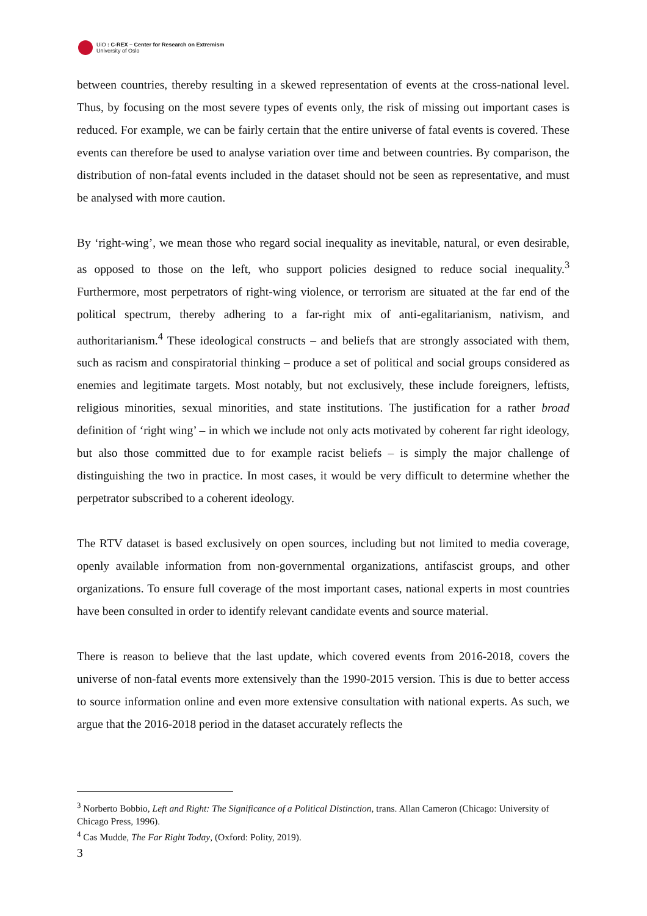UiO : C-REX – Center for Research on Extremism
University of Oslo
between countries, thereby resulting in a skewed representation of events at the cross-national level. Thus, by focusing on the most severe types of events only, the risk of missing out important cases is reduced. For example, we can be fairly certain that the entire universe of fatal events is covered. These events can therefore be used to analyse variation over time and between countries. By comparison, the distribution of non-fatal events included in the dataset should not be seen as representative, and must be analysed with more caution.
By ‘right-wing’, we mean those who regard social inequality as inevitable, natural, or even desirable, as opposed to those on the left, who support policies designed to reduce social inequality.<sup>3</sup> Furthermore, most perpetrators of right-wing violence, or terrorism are situated at the far end of the political spectrum, thereby adhering to a far-right mix of anti-egalitarianism, nativism, and authoritarianism.<sup>4</sup> These ideological constructs – and beliefs that are strongly associated with them, such as racism and conspiratorial thinking – produce a set of political and social groups considered as enemies and legitimate targets. Most notably, but not exclusively, these include foreigners, leftists, religious minorities, sexual minorities, and state institutions. The justification for a rather broad definition of ‘right wing’ – in which we include not only acts motivated by coherent far right ideology, but also those committed due to for example racist beliefs – is simply the major challenge of distinguishing the two in practice. In most cases, it would be very difficult to determine whether the perpetrator subscribed to a coherent ideology.
The RTV dataset is based exclusively on open sources, including but not limited to media coverage, openly available information from non-governmental organizations, antifascist groups, and other organizations. To ensure full coverage of the most important cases, national experts in most countries have been consulted in order to identify relevant candidate events and source material.
There is reason to believe that the last update, which covered events from 2016-2018, covers the universe of non-fatal events more extensively than the 1990-2015 version. This is due to better access to source information online and even more extensive consultation with national experts. As such, we argue that the 2016-2018 period in the dataset accurately reflects the
<sup>3</sup> Norberto Bobbio, Left and Right: The Significance of a Political Distinction, trans. Allan Cameron (Chicago: University of Chicago Press, 1996).
<sup>4</sup> Cas Mudde, The Far Right Today, (Oxford: Polity, 2019).
3